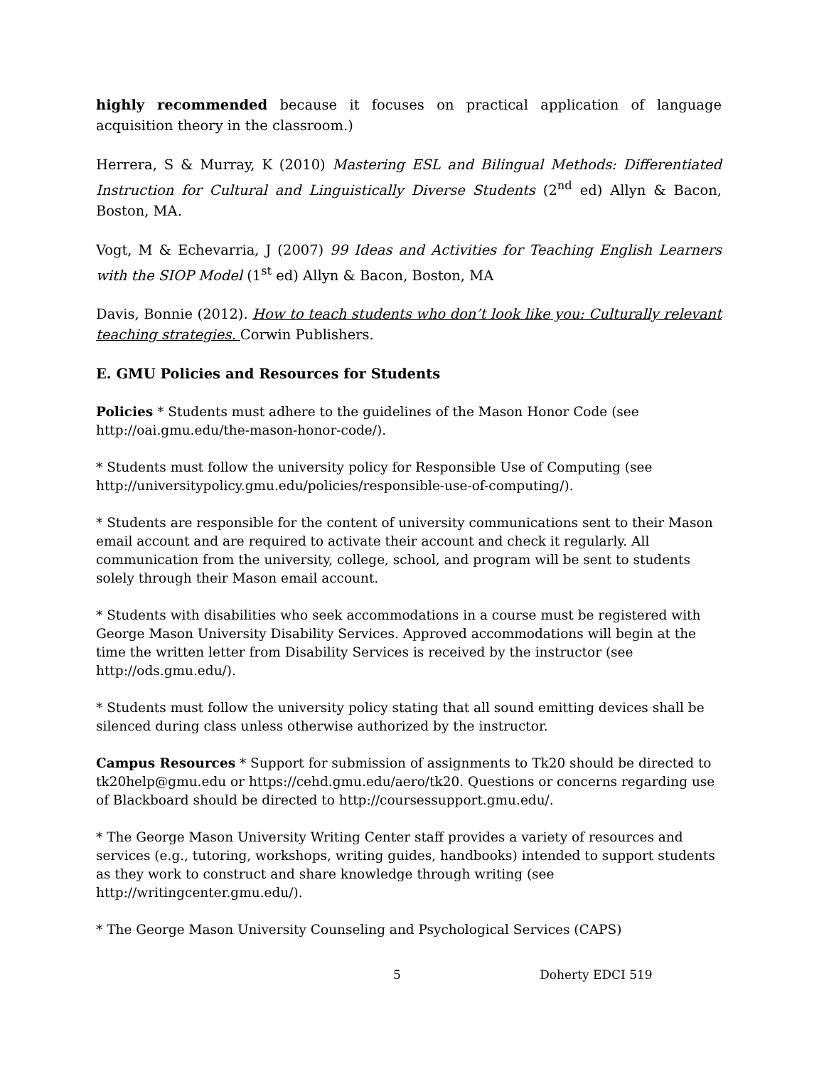highly recommended because it focuses on practical application of language acquisition theory in the classroom.)
Herrera, S & Murray, K (2010) Mastering ESL and Bilingual Methods: Differentiated Instruction for Cultural and Linguistically Diverse Students (2<sup>nd</sup> ed) Allyn & Bacon, Boston, MA.
Vogt, M & Echevarria, J (2007) 99 Ideas and Activities for Teaching English Learners with the SIOP Model (1<sup>st</sup> ed) Allyn & Bacon, Boston, MA
Davis, Bonnie (2012). How to teach students who don’t look like you: Culturally relevant teaching strategies. Corwin Publishers.
E. GMU Policies and Resources for Students
Policies * Students must adhere to the guidelines of the Mason Honor Code (see http://oai.gmu.edu/the-mason-honor-code/).
* Students must follow the university policy for Responsible Use of Computing (see http://universitypolicy.gmu.edu/policies/responsible-use-of-computing/).
* Students are responsible for the content of university communications sent to their Mason email account and are required to activate their account and check it regularly. All communication from the university, college, school, and program will be sent to students solely through their Mason email account.
* Students with disabilities who seek accommodations in a course must be registered with George Mason University Disability Services. Approved accommodations will begin at the time the written letter from Disability Services is received by the instructor (see http://ods.gmu.edu/).
* Students must follow the university policy stating that all sound emitting devices shall be silenced during class unless otherwise authorized by the instructor.
Campus Resources * Support for submission of assignments to Tk20 should be directed to tk20help@gmu.edu or https://cehd.gmu.edu/aero/tk20. Questions or concerns regarding use of Blackboard should be directed to http://coursessupport.gmu.edu/.
* The George Mason University Writing Center staff provides a variety of resources and services (e.g., tutoring, workshops, writing guides, handbooks) intended to support students as they work to construct and share knowledge through writing (see http://writingcenter.gmu.edu/).
* The George Mason University Counseling and Psychological Services (CAPS)
5 Doherty EDCI 519